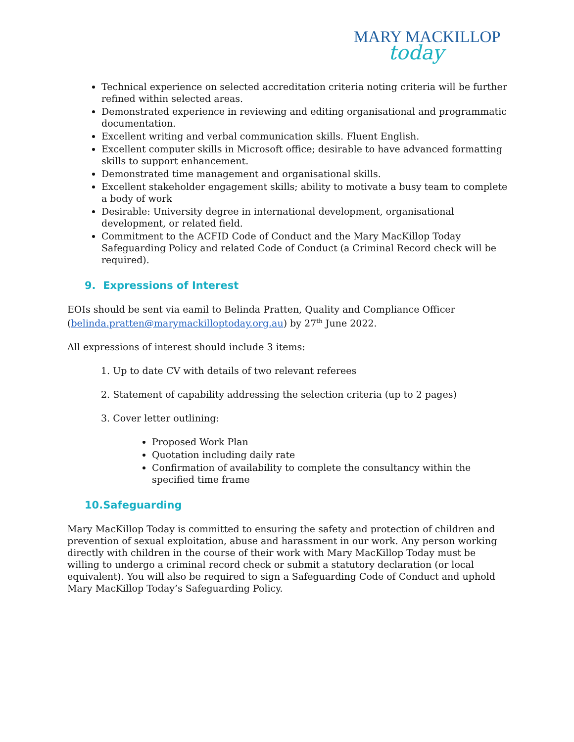MARY MACKILLOP
today
Technical experience on selected accreditation criteria noting criteria will be further refined within selected areas.
Demonstrated experience in reviewing and editing organisational and programmatic documentation.
Excellent writing and verbal communication skills. Fluent English.
Excellent computer skills in Microsoft office; desirable to have advanced formatting skills to support enhancement.
Demonstrated time management and organisational skills.
Excellent stakeholder engagement skills; ability to motivate a busy team to complete a body of work
Desirable: University degree in international development, organisational development, or related field.
Commitment to the ACFID Code of Conduct and the Mary MacKillop Today Safeguarding Policy and related Code of Conduct (a Criminal Record check will be required).
9. Expressions of Interest
EOIs should be sent via eamil to Belinda Pratten, Quality and Compliance Officer (belinda.pratten@marymackilloptoday.org.au) by 27<sup>th</sup> June 2022.
All expressions of interest should include 3 items:
1. Up to date CV with details of two relevant referees
2. Statement of capability addressing the selection criteria (up to 2 pages)
3. Cover letter outlining:
Proposed Work Plan
Quotation including daily rate
Confirmation of availability to complete the consultancy within the specified time frame
10.Safeguarding
Mary MacKillop Today is committed to ensuring the safety and protection of children and prevention of sexual exploitation, abuse and harassment in our work. Any person working directly with children in the course of their work with Mary MacKillop Today must be willing to undergo a criminal record check or submit a statutory declaration (or local equivalent). You will also be required to sign a Safeguarding Code of Conduct and uphold Mary MacKillop Today’s Safeguarding Policy.